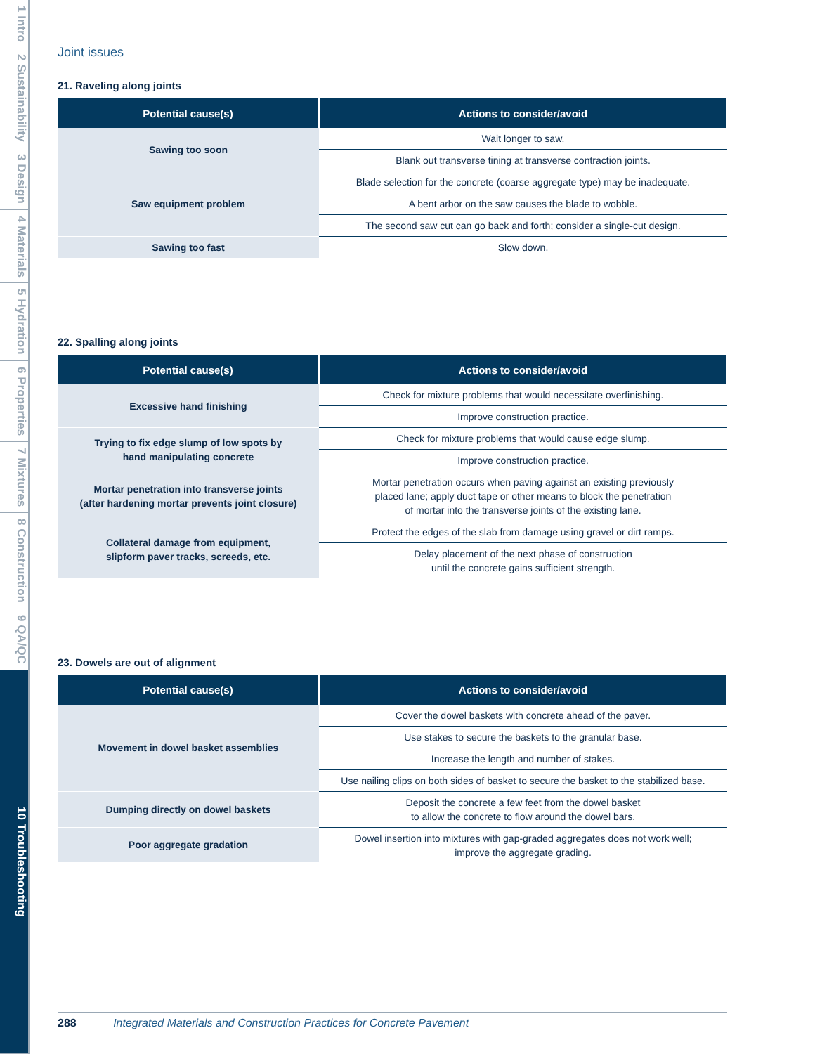1 Intro
2 Sustainability
3 Design
4 Materials
5 Hydration
6 Properties
7 Mixtures
8 Construction
9 QA/QC
10 Troubleshooting
Joint issues
21. Raveling along joints
| Potential cause(s) | Actions to consider/avoid |
| --- | --- |
| Sawing too soon | Wait longer to saw. |
| | Blank out transverse tining at transverse contraction joints. |
| Saw equipment problem | Blade selection for the concrete (coarse aggregate type) may be inadequate. |
| | A bent arbor on the saw causes the blade to wobble. |
| | The second saw cut can go back and forth; consider a single-cut design. |
| Sawing too fast | Slow down. |
22. Spalling along joints
| Potential cause(s) | Actions to consider/avoid |
| --- | --- |
| Excessive hand finishing | Check for mixture problems that would necessitate overfinishing. |
| | Improve construction practice. |
| Trying to fix edge slump of low spots by hand manipulating concrete | Check for mixture problems that would cause edge slump. |
| | Improve construction practice. |
| Mortar penetration into transverse joints (after hardening mortar prevents joint closure) | Mortar penetration occurs when paving against an existing previously placed lane; apply duct tape or other means to block the penetration of mortar into the transverse joints of the existing lane. |
| Collateral damage from equipment, slipform paver tracks, screeds, etc. | Protect the edges of the slab from damage using gravel or dirt ramps. |
| | Delay placement of the next phase of construction until the concrete gains sufficient strength. |
23. Dowels are out of alignment
| Potential cause(s) | Actions to consider/avoid |
| --- | --- |
| Movement in dowel basket assemblies | Cover the dowel baskets with concrete ahead of the paver. |
| | Use stakes to secure the baskets to the granular base. |
| | Increase the length and number of stakes. |
| | Use nailing clips on both sides of basket to secure the basket to the stabilized base. |
| Dumping directly on dowel baskets | Deposit the concrete a few feet from the dowel basket to allow the concrete to flow around the dowel bars. |
| Poor aggregate gradation | Dowel insertion into mixtures with gap-graded aggregates does not work well; improve the aggregate grading. |
288 Integrated Materials and Construction Practices for Concrete Pavement